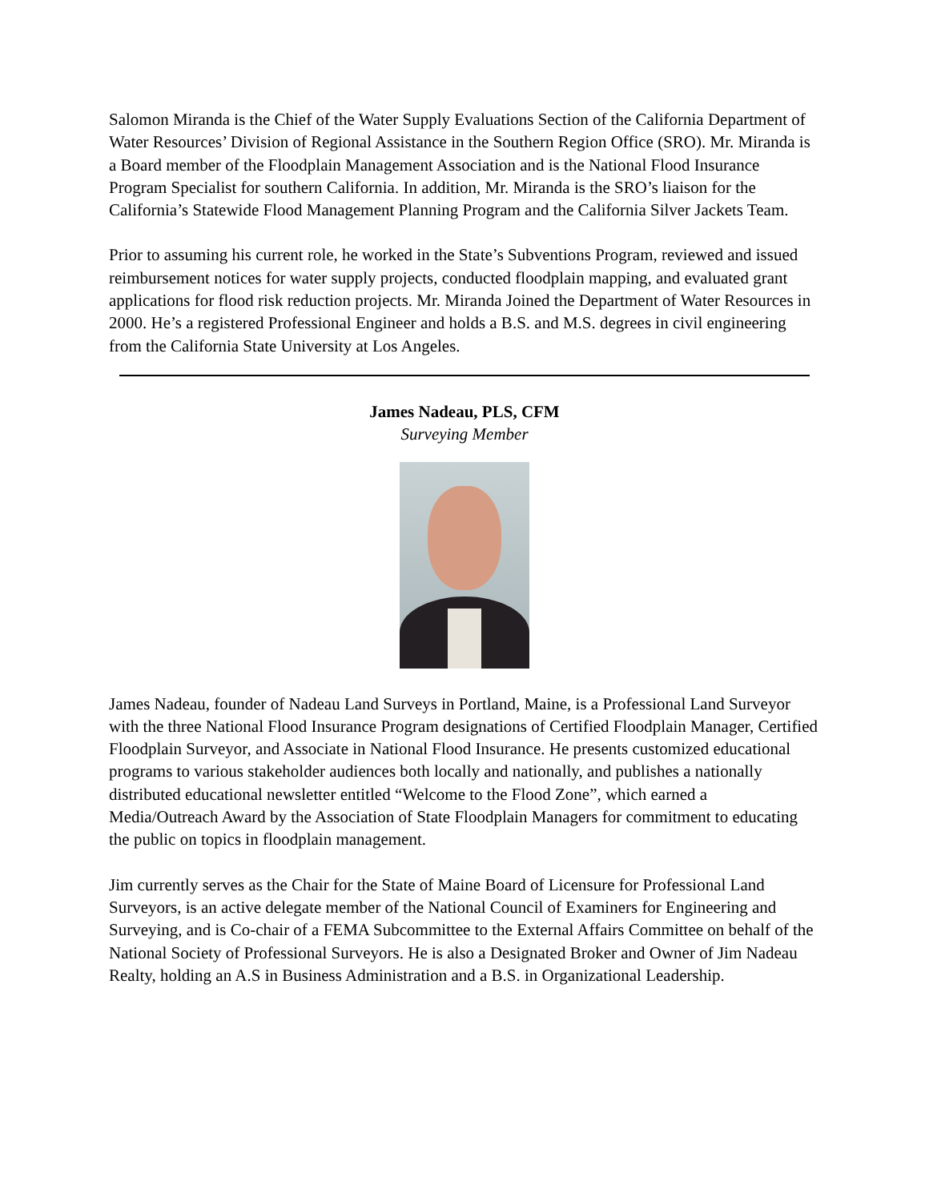Salomon Miranda is the Chief of the Water Supply Evaluations Section of the California Department of Water Resources’ Division of Regional Assistance in the Southern Region Office (SRO). Mr. Miranda is a Board member of the Floodplain Management Association and is the National Flood Insurance Program Specialist for southern California. In addition, Mr. Miranda is the SRO’s liaison for the California’s Statewide Flood Management Planning Program and the California Silver Jackets Team.
Prior to assuming his current role, he worked in the State’s Subventions Program, reviewed and issued reimbursement notices for water supply projects, conducted floodplain mapping, and evaluated grant applications for flood risk reduction projects. Mr. Miranda Joined the Department of Water Resources in 2000. He’s a registered Professional Engineer and holds a B.S. and M.S. degrees in civil engineering from the California State University at Los Angeles.
James Nadeau, PLS, CFM
Surveying Member
James Nadeau, founder of Nadeau Land Surveys in Portland, Maine, is a Professional Land Surveyor with the three National Flood Insurance Program designations of Certified Floodplain Manager, Certified Floodplain Surveyor, and Associate in National Flood Insurance. He presents customized educational programs to various stakeholder audiences both locally and nationally, and publishes a nationally distributed educational newsletter entitled “Welcome to the Flood Zone”, which earned a Media/Outreach Award by the Association of State Floodplain Managers for commitment to educating the public on topics in floodplain management.
Jim currently serves as the Chair for the State of Maine Board of Licensure for Professional Land Surveyors, is an active delegate member of the National Council of Examiners for Engineering and Surveying, and is Co-chair of a FEMA Subcommittee to the External Affairs Committee on behalf of the National Society of Professional Surveyors. He is also a Designated Broker and Owner of Jim Nadeau Realty, holding an A.S in Business Administration and a B.S. in Organizational Leadership.